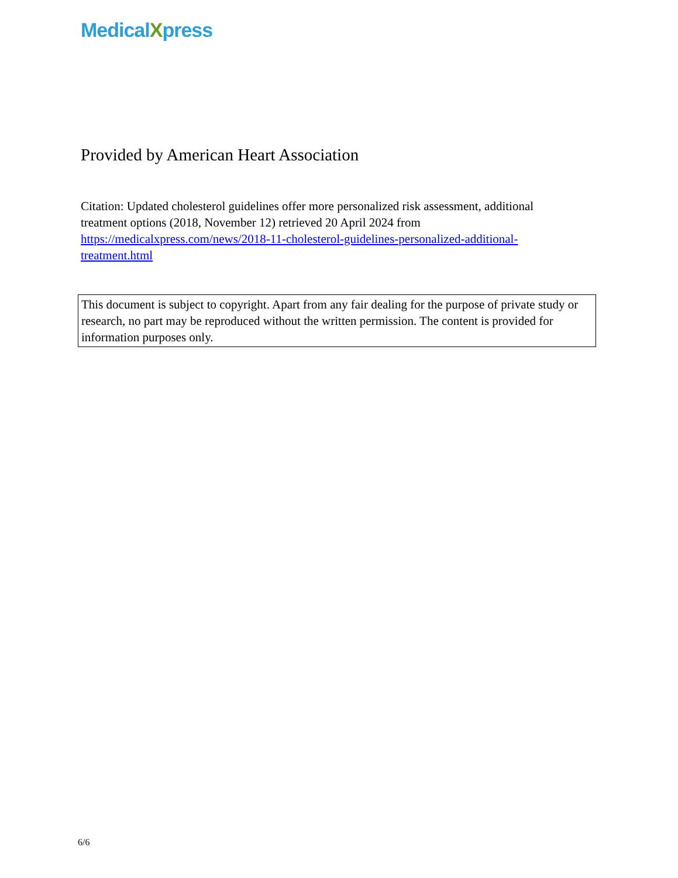MedicalXpress
Provided by American Heart Association
Citation: Updated cholesterol guidelines offer more personalized risk assessment, additional treatment options (2018, November 12) retrieved 20 April 2024 from https://medicalxpress.com/news/2018-11-cholesterol-guidelines-personalized-additional-treatment.html
This document is subject to copyright. Apart from any fair dealing for the purpose of private study or research, no part may be reproduced without the written permission. The content is provided for information purposes only.
6/6